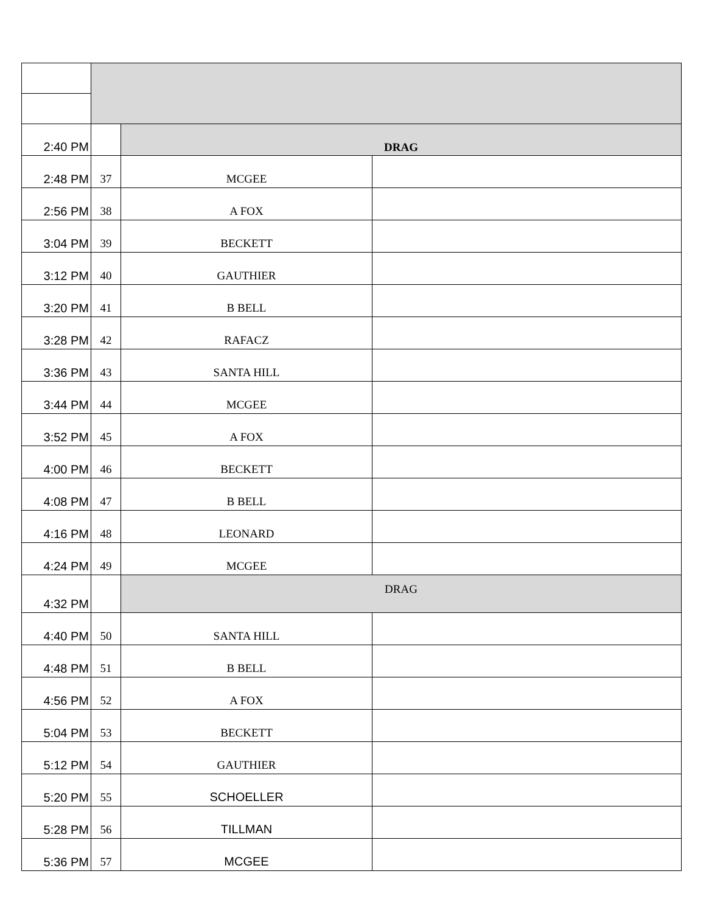| 2:40 PM | | DRAG | |
| 2:48 PM | 37 | MCGEE | |
| 2:56 PM | 38 | A FOX | |
| 3:04 PM | 39 | BECKETT | |
| 3:12 PM | 40 | GAUTHIER | |
| 3:20 PM | 41 | B BELL | |
| 3:28 PM | 42 | RAFACZ | |
| 3:36 PM | 43 | SANTA HILL | |
| 3:44 PM | 44 | MCGEE | |
| 3:52 PM | 45 | A FOX | |
| 4:00 PM | 46 | BECKETT | |
| 4:08 PM | 47 | B BELL | |
| 4:16 PM | 48 | LEONARD | |
| 4:24 PM | 49 | MCGEE | |
| 4:32 PM | | DRAG | |
| 4:40 PM | 50 | SANTA HILL | |
| 4:48 PM | 51 | B BELL | |
| 4:56 PM | 52 | A FOX | |
| 5:04 PM | 53 | BECKETT | |
| 5:12 PM | 54 | GAUTHIER | |
| 5:20 PM | 55 | SCHOELLER | |
| 5:28 PM | 56 | TILLMAN | |
| 5:36 PM | 57 | MCGEE | |